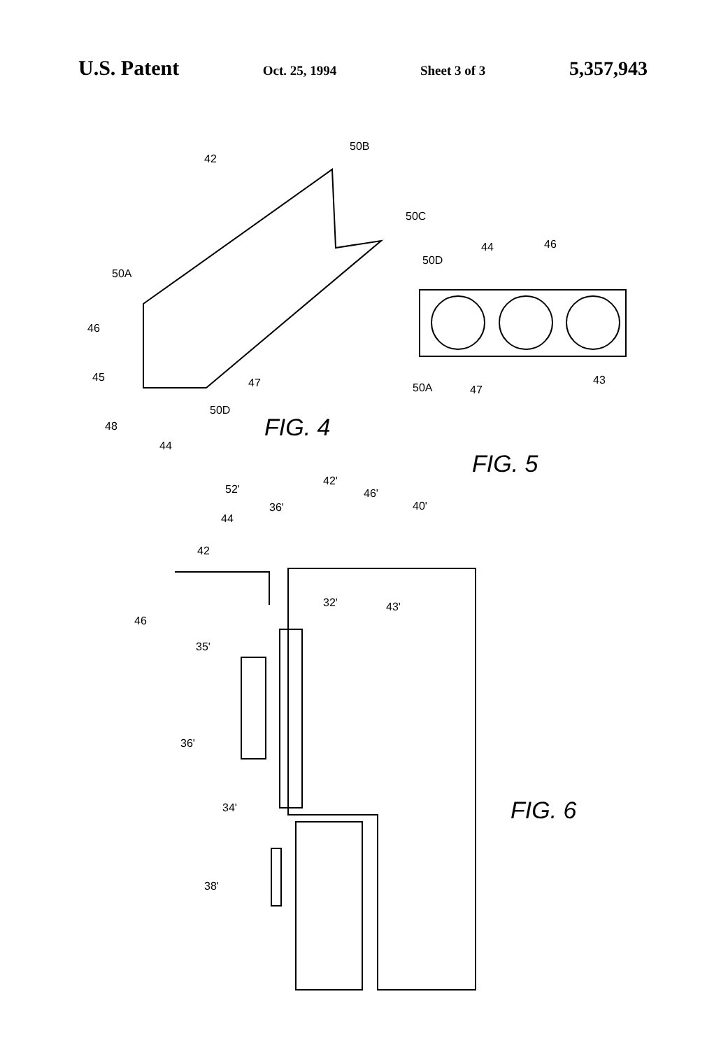U.S. Patent Oct. 25, 1994 Sheet 3 of 3 5,357,943
42
50B
50C
50A
46
45
47
48
50D
44
50D
44
46
50A
47
43
FIG. 4
FIG. 5
42'
52'
36'
46'
44
40'
42
32'
43'
46
35'
36'
34'
38'
FIG. 6